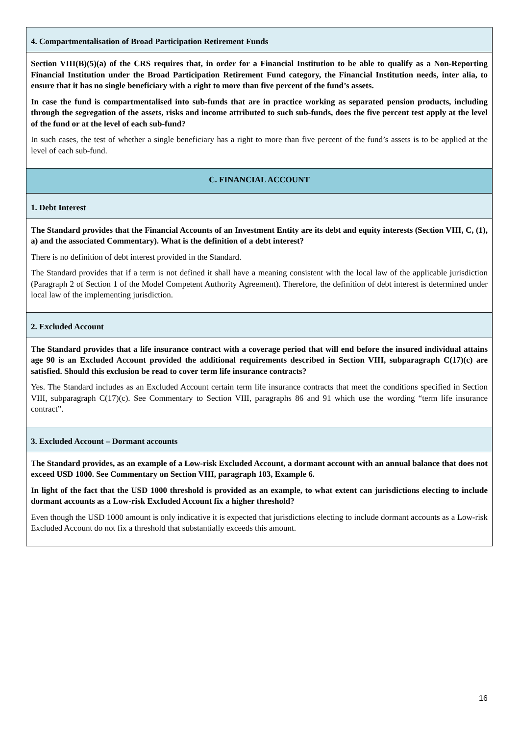| 4. Compartmentalisation of Broad Participation Retirement Funds |
| Section VIII(B)(5)(a) of the CRS requires that, in order for a Financial Institution to be able to qualify as a Non-Reporting Financial Institution under the Broad Participation Retirement Fund category, the Financial Institution needs, inter alia, to ensure that it has no single beneficiary with a right to more than five percent of the fund’s assets. In case the fund is compartmentalised into sub-funds that are in practice working as separated pension products, including through the segregation of the assets, risks and income attributed to such sub-funds, does the five percent test apply at the level of the fund or at the level of each sub-fund? In such cases, the test of whether a single beneficiary has a right to more than five percent of the fund’s assets is to be applied at the level of each sub-fund. |
| C. FINANCIAL ACCOUNT |
| 1. Debt Interest |
| The Standard provides that the Financial Accounts of an Investment Entity are its debt and equity interests (Section VIII, C, (1), a) and the associated Commentary). What is the definition of a debt interest? There is no definition of debt interest provided in the Standard. The Standard provides that if a term is not defined it shall have a meaning consistent with the local law of the applicable jurisdiction (Paragraph 2 of Section 1 of the Model Competent Authority Agreement). Therefore, the definition of debt interest is determined under local law of the implementing jurisdiction. |
| 2. Excluded Account |
| The Standard provides that a life insurance contract with a coverage period that will end before the insured individual attains age 90 is an Excluded Account provided the additional requirements described in Section VIII, subparagraph C(17)(c) are satisfied. Should this exclusion be read to cover term life insurance contracts? Yes. The Standard includes as an Excluded Account certain term life insurance contracts that meet the conditions specified in Section VIII, subparagraph C(17)(c). See Commentary to Section VIII, paragraphs 86 and 91 which use the wording “term life insurance contract”. |
| 3. Excluded Account – Dormant accounts |
| The Standard provides, as an example of a Low-risk Excluded Account, a dormant account with an annual balance that does not exceed USD 1000. See Commentary on Section VIII, paragraph 103, Example 6. In light of the fact that the USD 1000 threshold is provided as an example, to what extent can jurisdictions electing to include dormant accounts as a Low-risk Excluded Account fix a higher threshold? Even though the USD 1000 amount is only indicative it is expected that jurisdictions electing to include dormant accounts as a Low-risk Excluded Account do not fix a threshold that substantially exceeds this amount. |
16